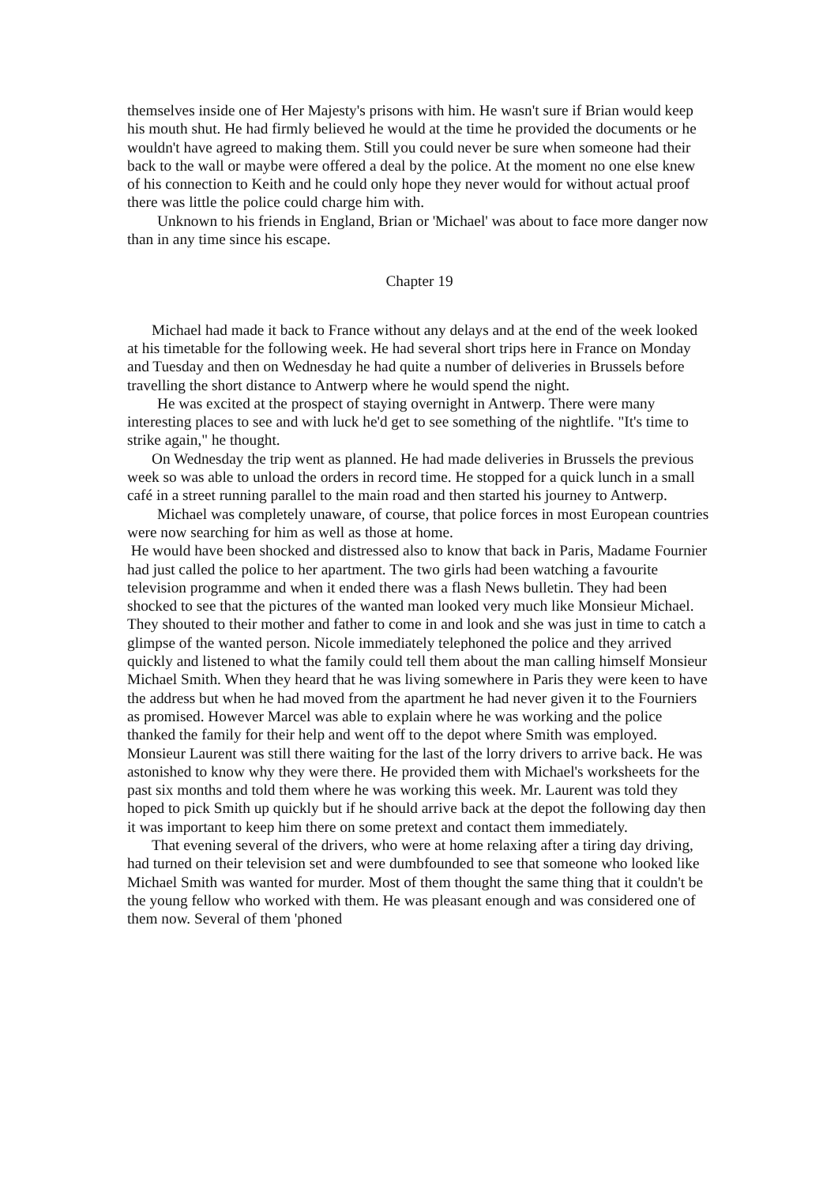themselves inside one of Her Majesty's prisons with him. He wasn't sure if Brian would keep his mouth shut. He had firmly believed he would at the time he provided the documents or he wouldn't have agreed to making them. Still you could never be sure when someone had their back to the wall or maybe were offered a deal by the police. At the moment no one else knew of his connection to Keith and he could only hope they never would for without actual proof there was little the police could charge him with.
Unknown to his friends in England, Brian or 'Michael' was about to face more danger now than in any time since his escape.
Chapter 19
Michael had made it back to France without any delays and at the end of the week looked at his timetable for the following week. He had several short trips here in France on Monday and Tuesday and then on Wednesday he had quite a number of deliveries in Brussels before travelling the short distance to Antwerp where he would spend the night.
He was excited at the prospect of staying overnight in Antwerp. There were many interesting places to see and with luck he'd get to see something of the nightlife. "It's time to strike again," he thought.
On Wednesday the trip went as planned. He had made deliveries in Brussels the previous week so was able to unload the orders in record time. He stopped for a quick lunch in a small café in a street running parallel to the main road and then started his journey to Antwerp.
Michael was completely unaware, of course, that police forces in most European countries were now searching for him as well as those at home.
He would have been shocked and distressed also to know that back in Paris, Madame Fournier had just called the police to her apartment. The two girls had been watching a favourite television programme and when it ended there was a flash News bulletin. They had been shocked to see that the pictures of the wanted man looked very much like Monsieur Michael. They shouted to their mother and father to come in and look and she was just in time to catch a glimpse of the wanted person. Nicole immediately telephoned the police and they arrived quickly and listened to what the family could tell them about the man calling himself Monsieur Michael Smith. When they heard that he was living somewhere in Paris they were keen to have the address but when he had moved from the apartment he had never given it to the Fourniers as promised. However Marcel was able to explain where he was working and the police thanked the family for their help and went off to the depot where Smith was employed. Monsieur Laurent was still there waiting for the last of the lorry drivers to arrive back. He was astonished to know why they were there. He provided them with Michael's worksheets for the past six months and told them where he was working this week. Mr. Laurent was told they hoped to pick Smith up quickly but if he should arrive back at the depot the following day then it was important to keep him there on some pretext and contact them immediately.
That evening several of the drivers, who were at home relaxing after a tiring day driving, had turned on their television set and were dumbfounded to see that someone who looked like Michael Smith was wanted for murder. Most of them thought the same thing that it couldn't be the young fellow who worked with them. He was pleasant enough and was considered one of them now. Several of them 'phoned